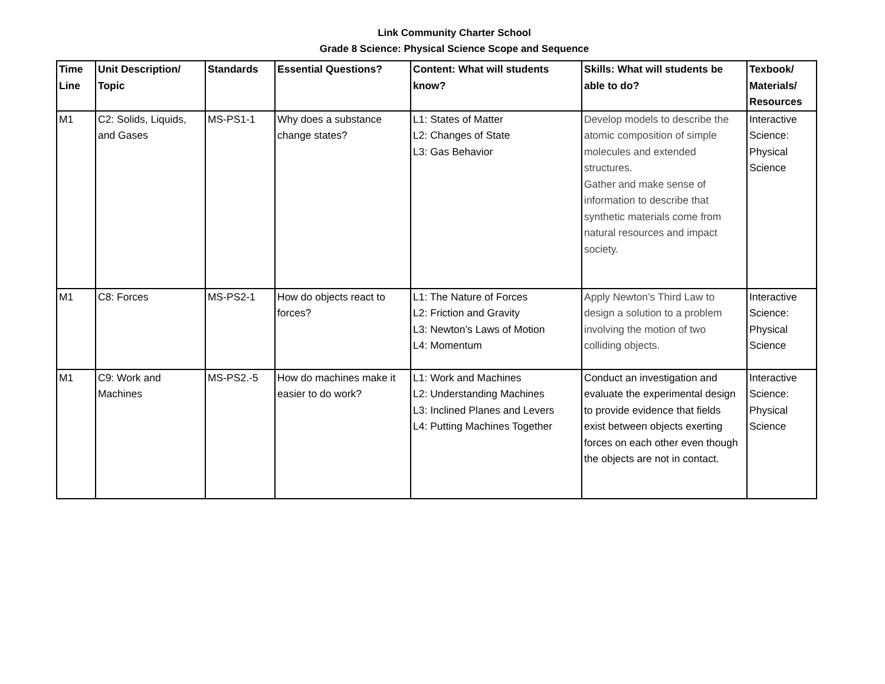Link Community Charter School
Grade 8 Science: Physical Science Scope and Sequence
| Time Line | Unit Description/ Topic | Standards | Essential Questions? | Content: What will students know? | Skills: What will students be able to do? | Texbook/ Materials/ Resources |
| --- | --- | --- | --- | --- | --- | --- |
| M1 | C2: Solids, Liquids, and Gases | MS-PS1-1 | Why does a substance change states? | L1: States of Matter L2: Changes of State L3: Gas Behavior | Develop models to describe the atomic composition of simple molecules and extended structures. Gather and make sense of information to describe that synthetic materials come from natural resources and impact society. | Interactive Science: Physical Science |
| M1 | C8: Forces | MS-PS2-1 | How do objects react to forces? | L1: The Nature of Forces L2: Friction and Gravity L3: Newton’s Laws of Motion L4: Momentum | Apply Newton’s Third Law to design a solution to a problem involving the motion of two colliding objects. | Interactive Science: Physical Science |
| M1 | C9: Work and Machines | MS-PS2.-5 | How do machines make it easier to do work? | L1: Work and Machines L2: Understanding Machines L3: Inclined Planes and Levers L4: Putting Machines Together | Conduct an investigation and evaluate the experimental design to provide evidence that fields exist between objects exerting forces on each other even though the objects are not in contact. | Interactive Science: Physical Science |